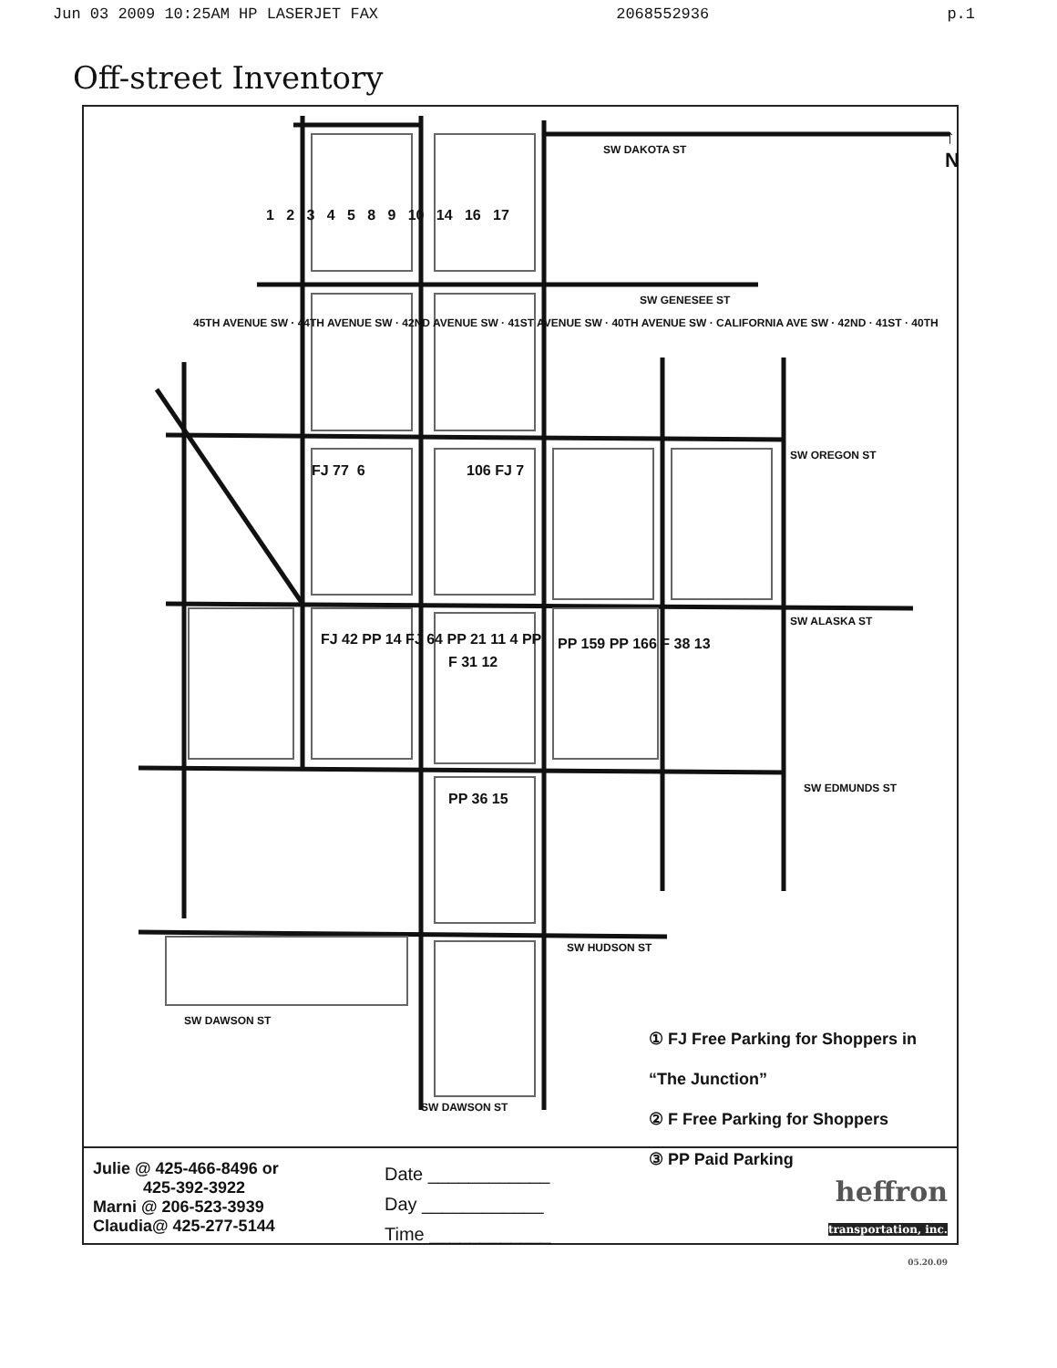Jun 03 2009 10:25AM HP LASERJET FAX 2068552936 p.1
Off-street Inventory
SW DAKOTA ST
SW GENESEE ST
SW OREGON ST
SW ALASKA ST
SW EDMUNDS ST
SW HUDSON ST
SW DAWSON ST
SW DAWSON ST
↑ N
FJ 77 6 106 FJ 7
FJ 42 PP 14 FJ 64 PP 21 11 4 PP
F 31 12
PP 159 PP 166 F 38 13
PP 36 15
1 2 3 4 5 8 9 10 14 16 17
45TH AVENUE SW · 44TH AVENUE SW · 42ND AVENUE SW · 41ST AVENUE SW · 40TH AVENUE SW · CALIFORNIA AVE SW · 42ND · 41ST · 40TH
① FJ Free Parking for Shoppers in “The Junction”
② F Free Parking for Shoppers
③ PP Paid Parking
Julie @ 425-466-8496 or
425-392-3922
Marni @ 206-523-3939
Claudia@ 425-277-5144
Date ____________
Day ____________
Time ____________
heffron
transportation, inc.
05.20.09